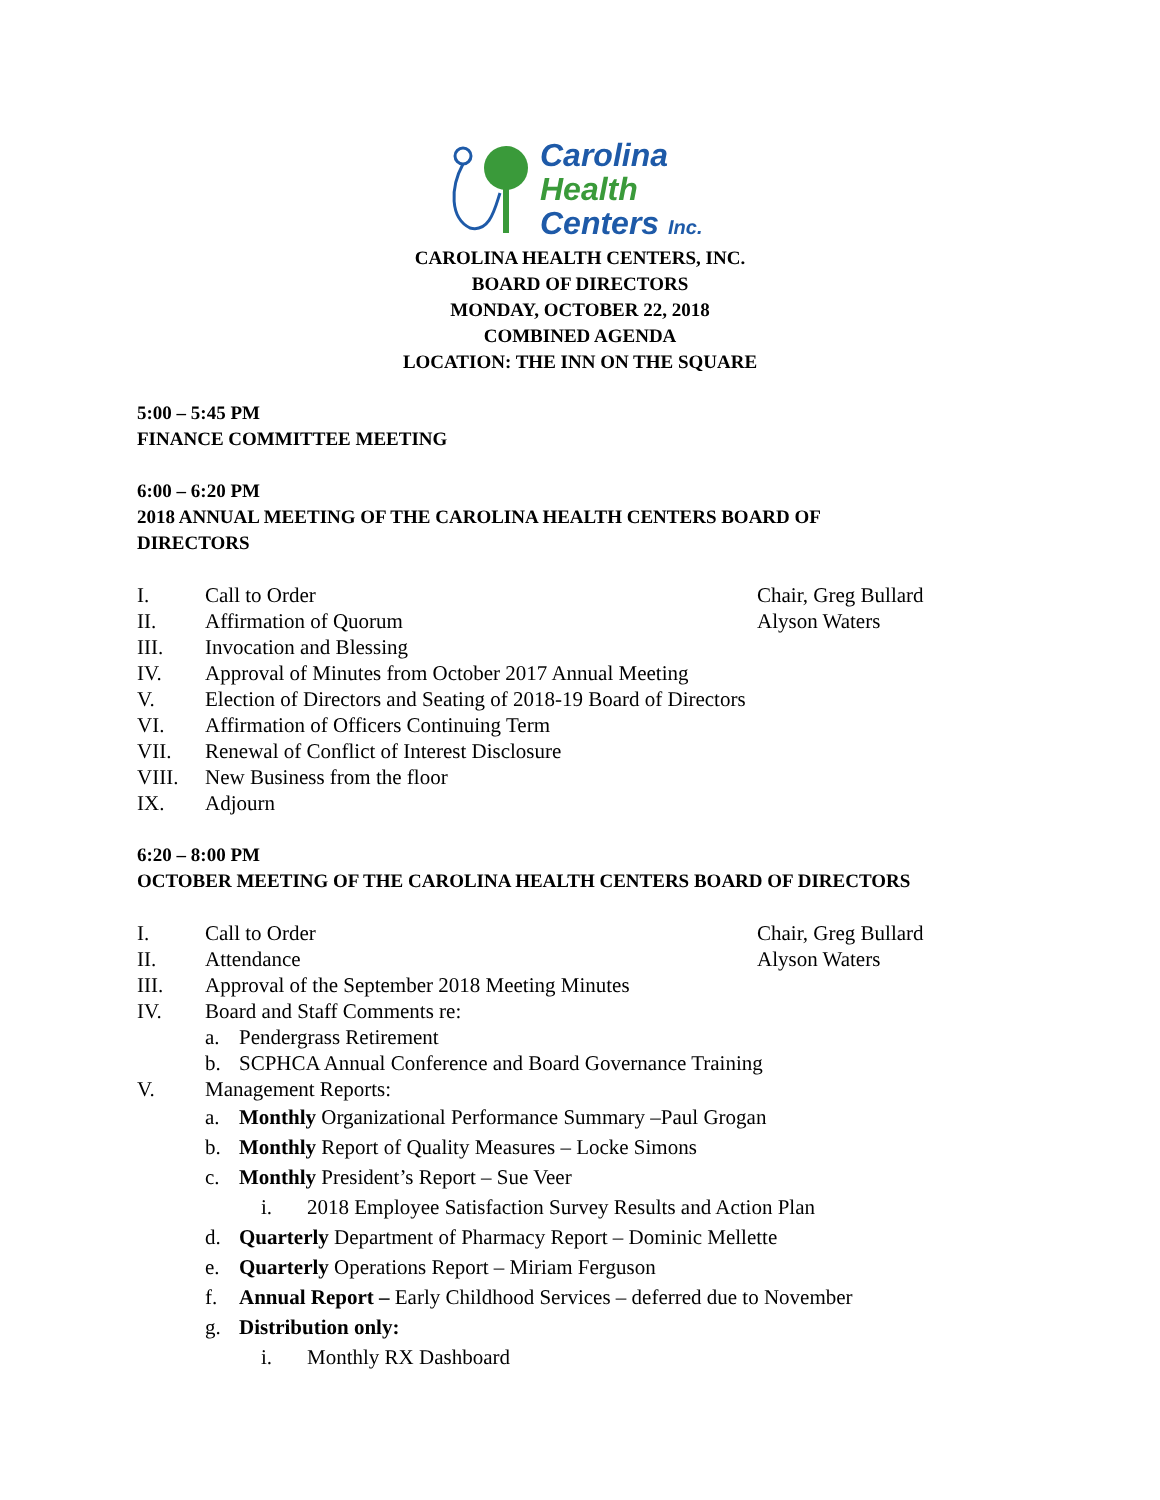Carolina
Health
Centers Inc.
CAROLINA HEALTH CENTERS, INC.
BOARD OF DIRECTORS
MONDAY, OCTOBER 22, 2018
COMBINED AGENDA
LOCATION: THE INN ON THE SQUARE
5:00 – 5:45 PM
FINANCE COMMITTEE MEETING
6:00 – 6:20 PM
2018 ANNUAL MEETING OF THE CAROLINA HEALTH CENTERS BOARD OF DIRECTORS
I. Call to Order Chair, Greg Bullard
II. Affirmation of Quorum Alyson Waters
III. Invocation and Blessing
IV. Approval of Minutes from October 2017 Annual Meeting
V. Election of Directors and Seating of 2018-19 Board of Directors
VI. Affirmation of Officers Continuing Term
VII. Renewal of Conflict of Interest Disclosure
VIII. New Business from the floor
IX. Adjourn
6:20 – 8:00 PM
OCTOBER MEETING OF THE CAROLINA HEALTH CENTERS BOARD OF DIRECTORS
I. Call to Order Chair, Greg Bullard
II. Attendance Alyson Waters
III. Approval of the September 2018 Meeting Minutes
IV. Board and Staff Comments re:
a. Pendergrass Retirement
b. SCPHCA Annual Conference and Board Governance Training
V. Management Reports:
a. Monthly Organizational Performance Summary –Paul Grogan
b. Monthly Report of Quality Measures – Locke Simons
c. Monthly President’s Report – Sue Veer
i. 2018 Employee Satisfaction Survey Results and Action Plan
d. Quarterly Department of Pharmacy Report – Dominic Mellette
e. Quarterly Operations Report – Miriam Ferguson
f. Annual Report – Early Childhood Services – deferred due to November
g. Distribution only:
i. Monthly RX Dashboard